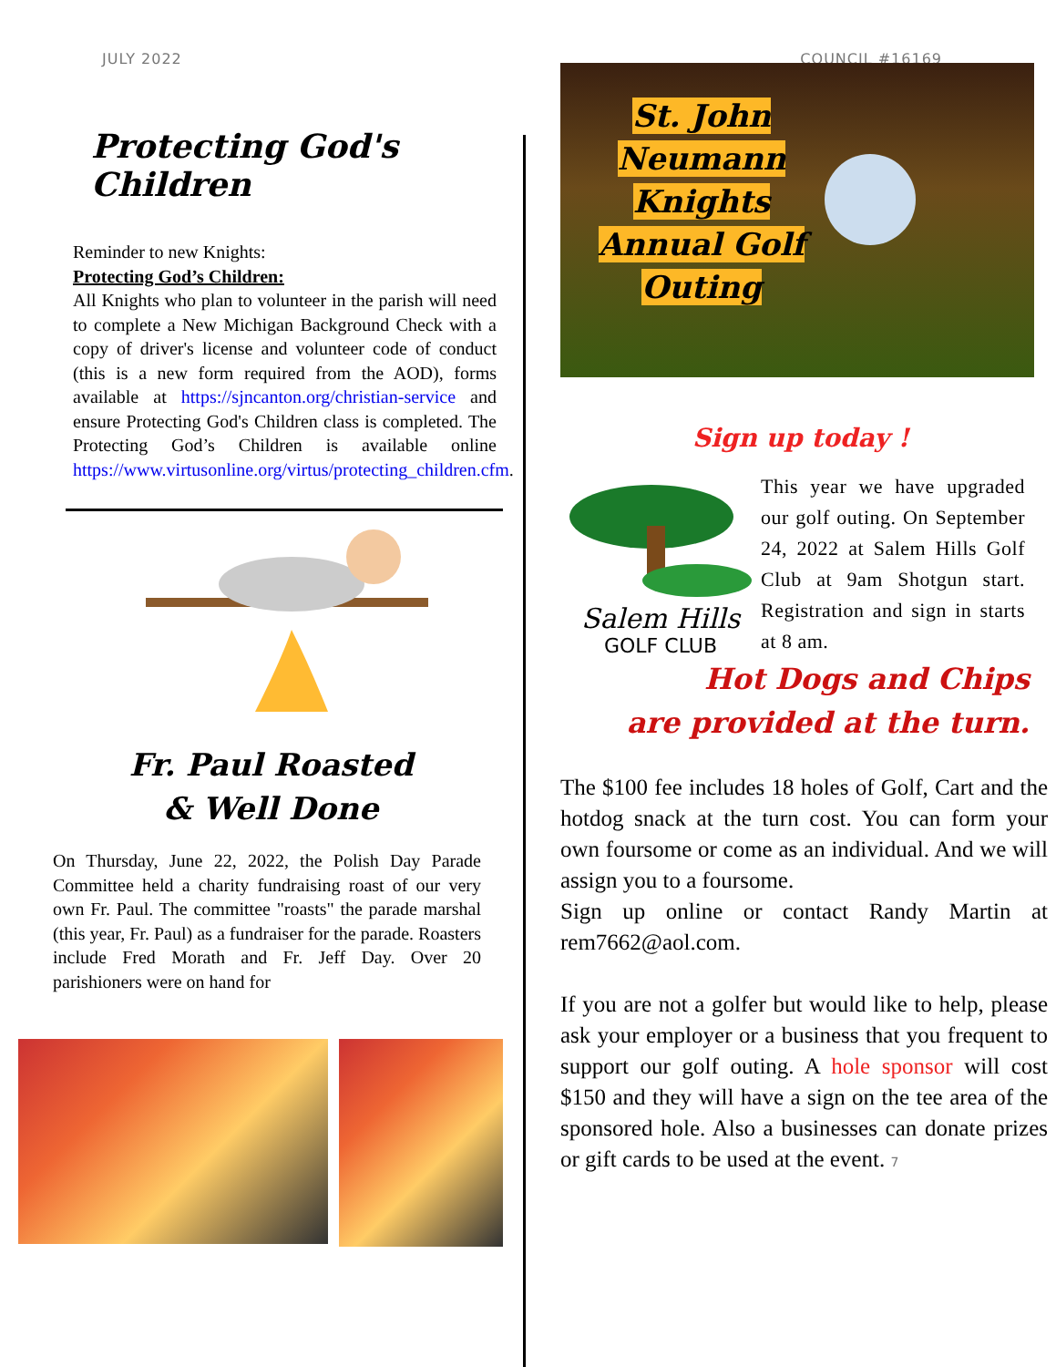JULY 2022 COUNCIL #16169
Protecting God's Children
Reminder to new Knights:
Protecting God’s Children:
All Knights who plan to volunteer in the parish will need to complete a New Michigan Background Check with a copy of driver's license and volunteer code of conduct (this is a new form required from the AOD), forms available at https://sjncanton.org/christian-service and ensure Protecting God's Children class is completed. The Protecting God’s Children is available online https://www.virtusonline.org/virtus/protecting_children.cfm.
Fr. Paul Roasted
& Well Done
On Thursday, June 22, 2022, the Polish Day Parade Committee held a charity fundraising roast of our very own Fr. Paul. The committee "roasts" the parade marshal (this year, Fr. Paul) as a fundraiser for the parade. Roasters include Fred Morath and Fr. Jeff Day. Over 20 parishioners were on hand for
St. John Neumann Knights Annual Golf Outing
Sign up today !
Salem Hills
GOLF CLUB
This year we have upgraded our golf outing. On September 24, 2022 at Salem Hills Golf Club at 9am Shotgun start. Registration and sign in starts at 8 am.
Hot Dogs and Chips
are provided at the turn.
The $100 fee includes 18 holes of Golf, Cart and the hotdog snack at the turn cost. You can form your own foursome or come as an individual. And we will assign you to a foursome.
Sign up online or contact Randy Martin at rem7662@aol.com.
If you are not a golfer but would like to help, please ask your employer or a business that you frequent to support our golf outing. A hole sponsor will cost $150 and they will have a sign on the tee area of the sponsored hole. Also a businesses can donate prizes or gift cards to be used at the event. 7